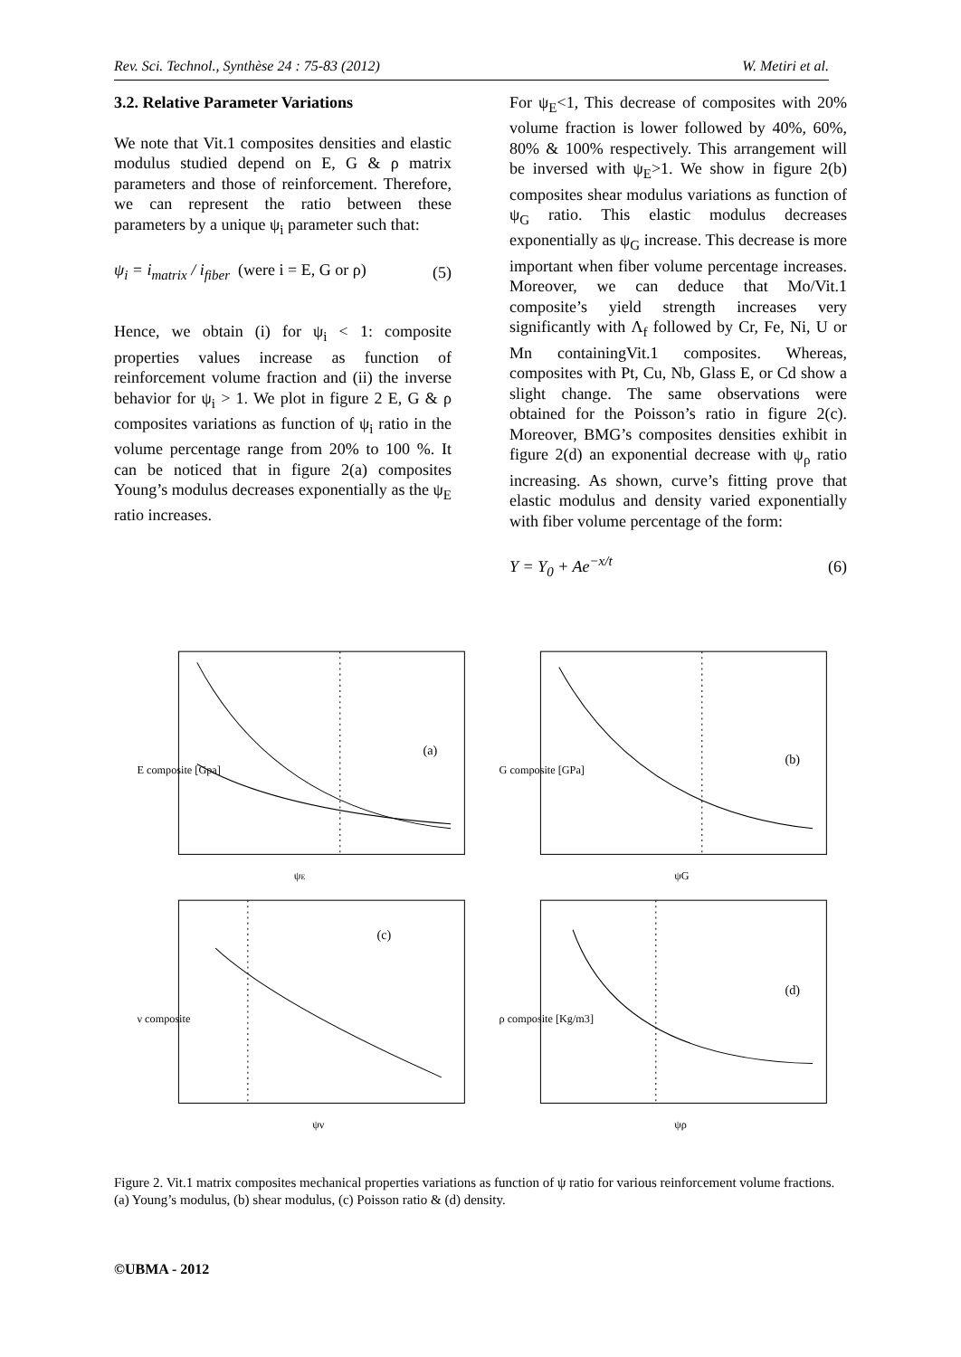Rev. Sci. Technol., Synthèse 24 : 75-83 (2012) W. Metiri et al.
3.2. Relative Parameter Variations
We note that Vit.1 composites densities and elastic modulus studied depend on E, G & ρ matrix parameters and those of reinforcement. Therefore, we can represent the ratio between these parameters by a unique ψ<sub>i</sub> parameter such that:
ψ<sub>i</sub> = i<sub>matrix</sub> / i<sub>fiber</sub> (were i = E, G or ρ) (5)
Hence, we obtain (i) for ψ<sub>i</sub> < 1: composite properties values increase as function of reinforcement volume fraction and (ii) the inverse behavior for ψ<sub>i</sub> > 1. We plot in figure 2 E, G & ρ composites variations as function of ψ<sub>i</sub> ratio in the volume percentage range from 20% to 100 %. It can be noticed that in figure 2(a) composites Young’s modulus decreases exponentially as the ψ<sub>E</sub> ratio increases.
For ψ<sub>E</sub><1, This decrease of composites with 20% volume fraction is lower followed by 40%, 60%, 80% & 100% respectively. This arrangement will be inversed with ψ<sub>E</sub>>1. We show in figure 2(b) composites shear modulus variations as function of ψ<sub>G</sub> ratio. This elastic modulus decreases exponentially as ψ<sub>G</sub> increase. This decrease is more important when fiber volume percentage increases. Moreover, we can deduce that Mo/Vit.1 composite’s yield strength increases very significantly with Λ<sub>f</sub> followed by Cr, Fe, Ni, U or Mn containingVit.1 composites. Whereas, composites with Pt, Cu, Nb, Glass E, or Cd show a slight change. The same observations were obtained for the Poisson’s ratio in figure 2(c). Moreover, BMG’s composites densities exhibit in figure 2(d) an exponential decrease with ψ<sub>ρ</sub> ratio increasing. As shown, curve’s fitting prove that elastic modulus and density varied exponentially with fiber volume percentage of the form:
Y = Y<sub>0</sub> + Ae<sup>−x/t</sup> (6)
(a)
ψE
E composite [Gpa]
(b)
ψG
G composite [GPa]
(c)
ψν
ν composite
(d)
ψρ
ρ composite [Kg/m3]
Figure 2. Vit.1 matrix composites mechanical properties variations as function of ψ ratio for various reinforcement volume fractions.(a) Young’s modulus, (b) shear modulus, (c) Poisson ratio & (d) density.
©UBMA - 2012